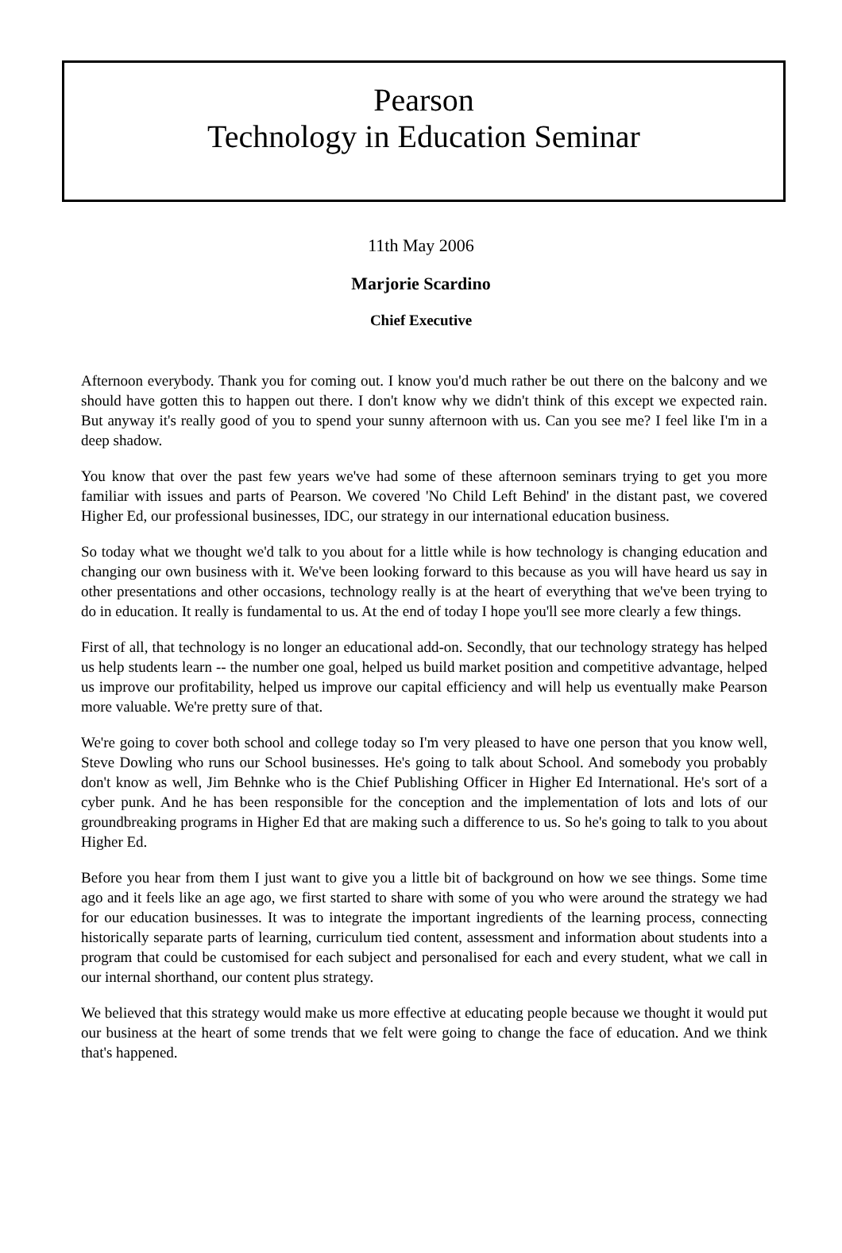Pearson
Technology in Education Seminar
11th May 2006
Marjorie Scardino
Chief Executive
Afternoon everybody. Thank you for coming out. I know you'd much rather be out there on the balcony and we should have gotten this to happen out there. I don't know why we didn't think of this except we expected rain. But anyway it's really good of you to spend your sunny afternoon with us. Can you see me? I feel like I'm in a deep shadow.
You know that over the past few years we've had some of these afternoon seminars trying to get you more familiar with issues and parts of Pearson. We covered 'No Child Left Behind' in the distant past, we covered Higher Ed, our professional businesses, IDC, our strategy in our international education business.
So today what we thought we'd talk to you about for a little while is how technology is changing education and changing our own business with it. We've been looking forward to this because as you will have heard us say in other presentations and other occasions, technology really is at the heart of everything that we've been trying to do in education. It really is fundamental to us. At the end of today I hope you'll see more clearly a few things.
First of all, that technology is no longer an educational add-on. Secondly, that our technology strategy has helped us help students learn -- the number one goal, helped us build market position and competitive advantage, helped us improve our profitability, helped us improve our capital efficiency and will help us eventually make Pearson more valuable. We're pretty sure of that.
We're going to cover both school and college today so I'm very pleased to have one person that you know well, Steve Dowling who runs our School businesses. He's going to talk about School. And somebody you probably don't know as well, Jim Behnke who is the Chief Publishing Officer in Higher Ed International. He's sort of a cyber punk. And he has been responsible for the conception and the implementation of lots and lots of our groundbreaking programs in Higher Ed that are making such a difference to us. So he's going to talk to you about Higher Ed.
Before you hear from them I just want to give you a little bit of background on how we see things. Some time ago and it feels like an age ago, we first started to share with some of you who were around the strategy we had for our education businesses. It was to integrate the important ingredients of the learning process, connecting historically separate parts of learning, curriculum tied content, assessment and information about students into a program that could be customised for each subject and personalised for each and every student, what we call in our internal shorthand, our content plus strategy.
We believed that this strategy would make us more effective at educating people because we thought it would put our business at the heart of some trends that we felt were going to change the face of education. And we think that's happened.